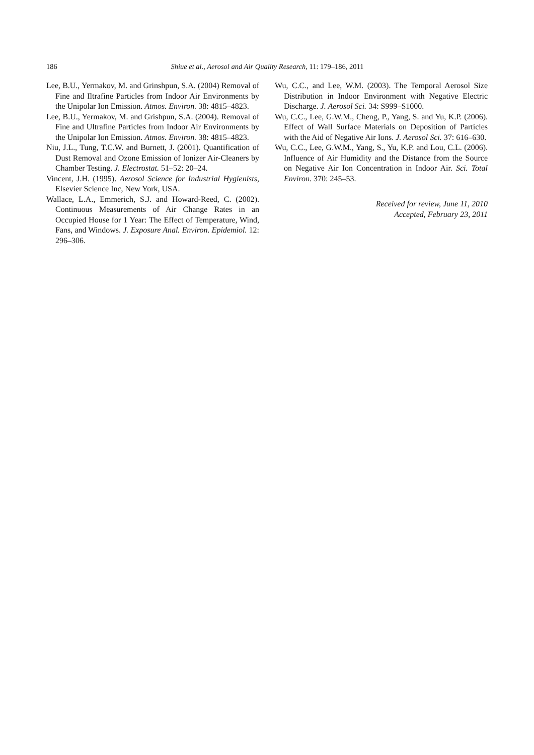186
Shiue et al., Aerosol and Air Quality Research, 11: 179–186, 2011
Lee, B.U., Yermakov, M. and Grinshpun, S.A. (2004) Removal of Fine and Iltrafine Particles from Indoor Air Environments by the Unipolar Ion Emission. Atmos. Environ. 38: 4815–4823.
Lee, B.U., Yermakov, M. and Grishpun, S.A. (2004). Removal of Fine and Ultrafine Particles from Indoor Air Environments by the Unipolar Ion Emission. Atmos. Environ. 38: 4815–4823.
Niu, J.L., Tung, T.C.W. and Burnett, J. (2001). Quantification of Dust Removal and Ozone Emission of Ionizer Air-Cleaners by Chamber Testing. J. Electrostat. 51–52: 20–24.
Vincent, J.H. (1995). Aerosol Science for Industrial Hygienists, Elsevier Science Inc, New York, USA.
Wallace, L.A., Emmerich, S.J. and Howard-Reed, C. (2002). Continuous Measurements of Air Change Rates in an Occupied House for 1 Year: The Effect of Temperature, Wind, Fans, and Windows. J. Exposure Anal. Environ. Epidemiol. 12: 296–306.
Wu, C.C., and Lee, W.M. (2003). The Temporal Aerosol Size Distribution in Indoor Environment with Negative Electric Discharge. J. Aerosol Sci. 34: S999–S1000.
Wu, C.C., Lee, G.W.M., Cheng, P., Yang, S. and Yu, K.P. (2006). Effect of Wall Surface Materials on Deposition of Particles with the Aid of Negative Air Ions. J. Aerosol Sci. 37: 616–630.
Wu, C.C., Lee, G.W.M., Yang, S., Yu, K.P. and Lou, C.L. (2006). Influence of Air Humidity and the Distance from the Source on Negative Air Ion Concentration in Indoor Air. Sci. Total Environ. 370: 245–53.
Received for review, June 11, 2010
Accepted, February 23, 2011